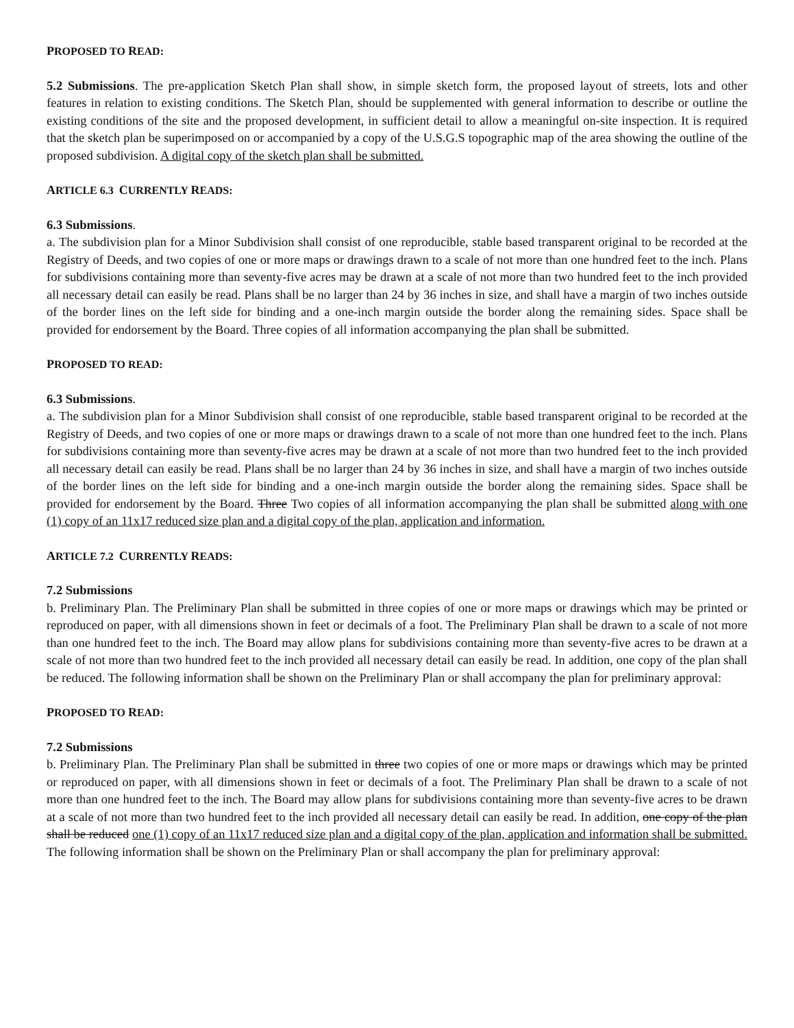PROPOSED TO READ:
5.2 Submissions. The pre-application Sketch Plan shall show, in simple sketch form, the proposed layout of streets, lots and other features in relation to existing conditions. The Sketch Plan, should be supplemented with general information to describe or outline the existing conditions of the site and the proposed development, in sufficient detail to allow a meaningful on-site inspection. It is required that the sketch plan be superimposed on or accompanied by a copy of the U.S.G.S topographic map of the area showing the outline of the proposed subdivision. A digital copy of the sketch plan shall be submitted.
ARTICLE 6.3 CURRENTLY READS:
6.3 Submissions.
a. The subdivision plan for a Minor Subdivision shall consist of one reproducible, stable based transparent original to be recorded at the Registry of Deeds, and two copies of one or more maps or drawings drawn to a scale of not more than one hundred feet to the inch. Plans for subdivisions containing more than seventy-five acres may be drawn at a scale of not more than two hundred feet to the inch provided all necessary detail can easily be read. Plans shall be no larger than 24 by 36 inches in size, and shall have a margin of two inches outside of the border lines on the left side for binding and a one-inch margin outside the border along the remaining sides. Space shall be provided for endorsement by the Board. Three copies of all information accompanying the plan shall be submitted.
PROPOSED TO READ:
6.3 Submissions.
a. The subdivision plan for a Minor Subdivision shall consist of one reproducible, stable based transparent original to be recorded at the Registry of Deeds, and two copies of one or more maps or drawings drawn to a scale of not more than one hundred feet to the inch. Plans for subdivisions containing more than seventy-five acres may be drawn at a scale of not more than two hundred feet to the inch provided all necessary detail can easily be read. Plans shall be no larger than 24 by 36 inches in size, and shall have a margin of two inches outside of the border lines on the left side for binding and a one-inch margin outside the border along the remaining sides. Space shall be provided for endorsement by the Board. Three Two copies of all information accompanying the plan shall be submitted along with one (1) copy of an 11x17 reduced size plan and a digital copy of the plan, application and information.
ARTICLE 7.2 CURRENTLY READS:
7.2 Submissions
b. Preliminary Plan. The Preliminary Plan shall be submitted in three copies of one or more maps or drawings which may be printed or reproduced on paper, with all dimensions shown in feet or decimals of a foot. The Preliminary Plan shall be drawn to a scale of not more than one hundred feet to the inch. The Board may allow plans for subdivisions containing more than seventy-five acres to be drawn at a scale of not more than two hundred feet to the inch provided all necessary detail can easily be read. In addition, one copy of the plan shall be reduced. The following information shall be shown on the Preliminary Plan or shall accompany the plan for preliminary approval:
PROPOSED TO READ:
7.2 Submissions
b. Preliminary Plan. The Preliminary Plan shall be submitted in three two copies of one or more maps or drawings which may be printed or reproduced on paper, with all dimensions shown in feet or decimals of a foot. The Preliminary Plan shall be drawn to a scale of not more than one hundred feet to the inch. The Board may allow plans for subdivisions containing more than seventy-five acres to be drawn at a scale of not more than two hundred feet to the inch provided all necessary detail can easily be read. In addition, one copy of the plan shall be reduced one (1) copy of an 11x17 reduced size plan and a digital copy of the plan, application and information shall be submitted. The following information shall be shown on the Preliminary Plan or shall accompany the plan for preliminary approval: